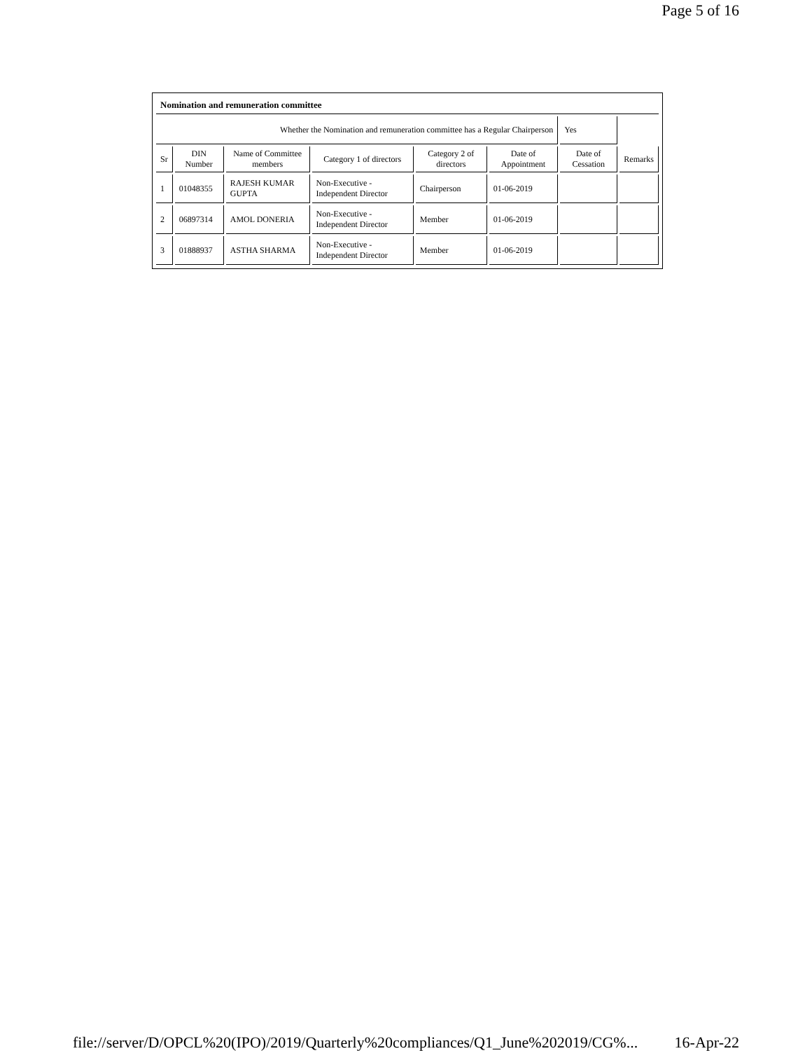Page 5 of 16
| Nomination and remuneration committee | | | | | | | |
| Whether the Nomination and remuneration committee has a Regular Chairperson | | | | | | Yes | |
| Sr | DIN Number | Name of Committee members | Category 1 of directors | Category 2 of directors | Date of Appointment | Date of Cessation | Remarks |
| 1 | 01048355 | RAJESH KUMAR GUPTA | Non-Executive - Independent Director | Chairperson | 01-06-2019 | | |
| 2 | 06897314 | AMOL DONERIA | Non-Executive - Independent Director | Member | 01-06-2019 | | |
| 3 | 01888937 | ASTHA SHARMA | Non-Executive - Independent Director | Member | 01-06-2019 | | |
file://server/D/OPCL%20(IPO)/2019/Quarterly%20compliances/Q1_June%202019/CG%... 16-Apr-22